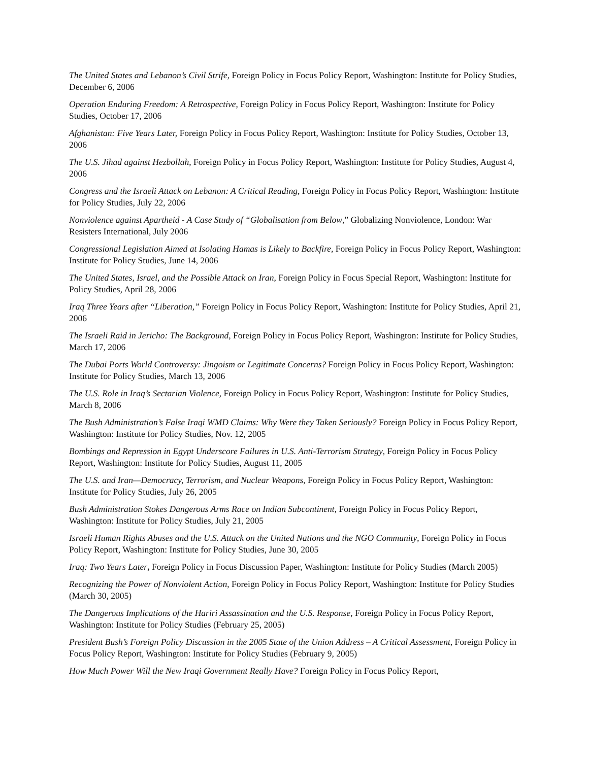The United States and Lebanon’s Civil Strife, Foreign Policy in Focus Policy Report, Washington: Institute for Policy Studies, December 6, 2006
Operation Enduring Freedom: A Retrospective, Foreign Policy in Focus Policy Report, Washington: Institute for Policy Studies, October 17, 2006
Afghanistan: Five Years Later, Foreign Policy in Focus Policy Report, Washington: Institute for Policy Studies, October 13, 2006
The U.S. Jihad against Hezbollah, Foreign Policy in Focus Policy Report, Washington: Institute for Policy Studies, August 4, 2006
Congress and the Israeli Attack on Lebanon: A Critical Reading, Foreign Policy in Focus Policy Report, Washington: Institute for Policy Studies, July 22, 2006
Nonviolence against Apartheid - A Case Study of “Globalisation from Below,” Globalizing Nonviolence, London: War Resisters International, July 2006
Congressional Legislation Aimed at Isolating Hamas is Likely to Backfire, Foreign Policy in Focus Policy Report, Washington: Institute for Policy Studies, June 14, 2006
The United States, Israel, and the Possible Attack on Iran, Foreign Policy in Focus Special Report, Washington: Institute for Policy Studies, April 28, 2006
Iraq Three Years after “Liberation,” Foreign Policy in Focus Policy Report, Washington: Institute for Policy Studies, April 21, 2006
The Israeli Raid in Jericho: The Background, Foreign Policy in Focus Policy Report, Washington: Institute for Policy Studies, March 17, 2006
The Dubai Ports World Controversy: Jingoism or Legitimate Concerns? Foreign Policy in Focus Policy Report, Washington: Institute for Policy Studies, March 13, 2006
The U.S. Role in Iraq’s Sectarian Violence, Foreign Policy in Focus Policy Report, Washington: Institute for Policy Studies, March 8, 2006
The Bush Administration’s False Iraqi WMD Claims: Why Were they Taken Seriously? Foreign Policy in Focus Policy Report, Washington: Institute for Policy Studies, Nov. 12, 2005
Bombings and Repression in Egypt Underscore Failures in U.S. Anti-Terrorism Strategy, Foreign Policy in Focus Policy Report, Washington: Institute for Policy Studies, August 11, 2005
The U.S. and Iran—Democracy, Terrorism, and Nuclear Weapons, Foreign Policy in Focus Policy Report, Washington: Institute for Policy Studies, July 26, 2005
Bush Administration Stokes Dangerous Arms Race on Indian Subcontinent, Foreign Policy in Focus Policy Report, Washington: Institute for Policy Studies, July 21, 2005
Israeli Human Rights Abuses and the U.S. Attack on the United Nations and the NGO Community, Foreign Policy in Focus Policy Report, Washington: Institute for Policy Studies, June 30, 2005
Iraq: Two Years Later, Foreign Policy in Focus Discussion Paper, Washington: Institute for Policy Studies (March 2005)
Recognizing the Power of Nonviolent Action, Foreign Policy in Focus Policy Report, Washington: Institute for Policy Studies (March 30, 2005)
The Dangerous Implications of the Hariri Assassination and the U.S. Response, Foreign Policy in Focus Policy Report, Washington: Institute for Policy Studies (February 25, 2005)
President Bush’s Foreign Policy Discussion in the 2005 State of the Union Address – A Critical Assessment, Foreign Policy in Focus Policy Report, Washington: Institute for Policy Studies (February 9, 2005)
How Much Power Will the New Iraqi Government Really Have? Foreign Policy in Focus Policy Report,